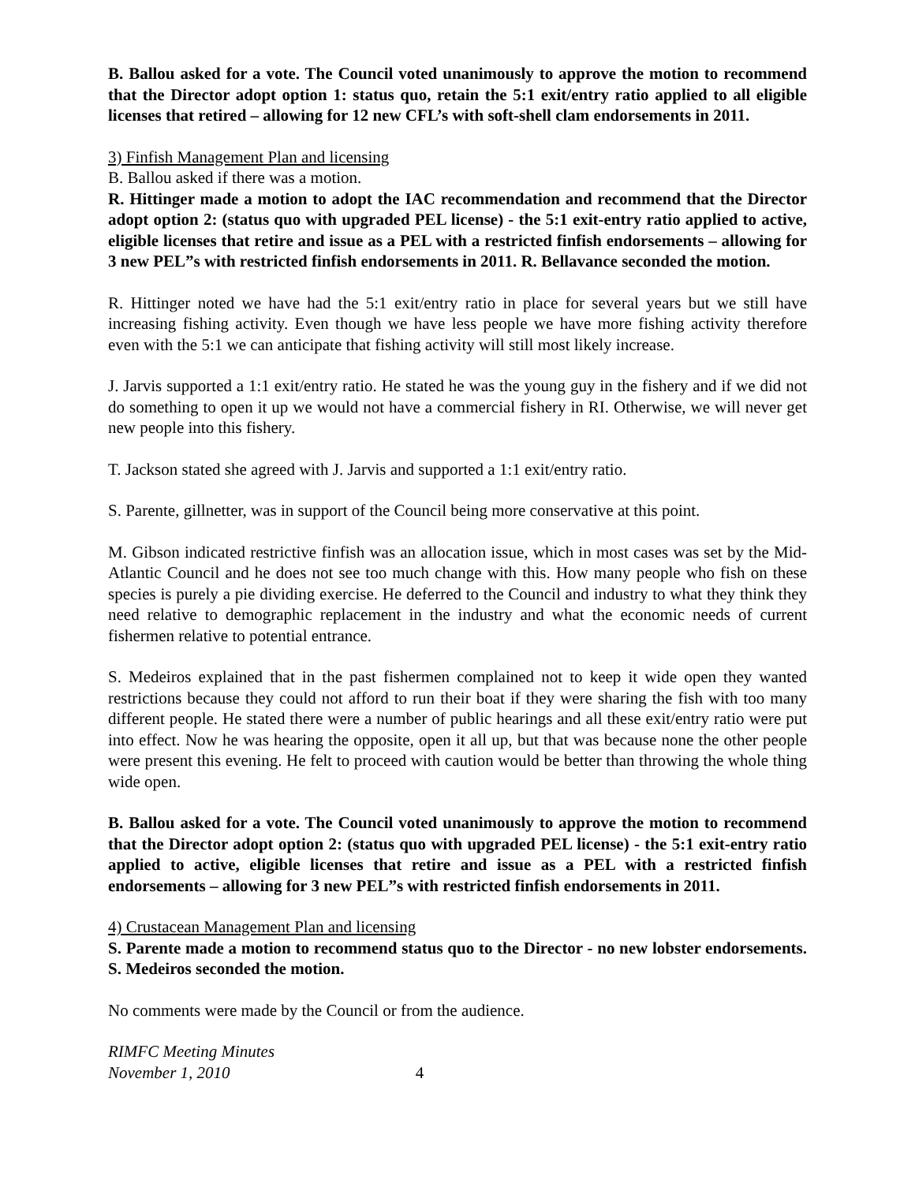B. Ballou asked for a vote. The Council voted unanimously to approve the motion to recommend that the Director adopt option 1: status quo, retain the 5:1 exit/entry ratio applied to all eligible licenses that retired – allowing for 12 new CFL’s with soft-shell clam endorsements in 2011.
3) Finfish Management Plan and licensing
B. Ballou asked if there was a motion.
R. Hittinger made a motion to adopt the IAC recommendation and recommend that the Director adopt option 2: (status quo with upgraded PEL license) - the 5:1 exit-entry ratio applied to active, eligible licenses that retire and issue as a PEL with a restricted finfish endorsements – allowing for 3 new PEL”s with restricted finfish endorsements in 2011. R. Bellavance seconded the motion.
R. Hittinger noted we have had the 5:1 exit/entry ratio in place for several years but we still have increasing fishing activity. Even though we have less people we have more fishing activity therefore even with the 5:1 we can anticipate that fishing activity will still most likely increase.
J. Jarvis supported a 1:1 exit/entry ratio. He stated he was the young guy in the fishery and if we did not do something to open it up we would not have a commercial fishery in RI. Otherwise, we will never get new people into this fishery.
T. Jackson stated she agreed with J. Jarvis and supported a 1:1 exit/entry ratio.
S. Parente, gillnetter, was in support of the Council being more conservative at this point.
M. Gibson indicated restrictive finfish was an allocation issue, which in most cases was set by the Mid-Atlantic Council and he does not see too much change with this. How many people who fish on these species is purely a pie dividing exercise. He deferred to the Council and industry to what they think they need relative to demographic replacement in the industry and what the economic needs of current fishermen relative to potential entrance.
S. Medeiros explained that in the past fishermen complained not to keep it wide open they wanted restrictions because they could not afford to run their boat if they were sharing the fish with too many different people. He stated there were a number of public hearings and all these exit/entry ratio were put into effect. Now he was hearing the opposite, open it all up, but that was because none the other people were present this evening. He felt to proceed with caution would be better than throwing the whole thing wide open.
B. Ballou asked for a vote. The Council voted unanimously to approve the motion to recommend that the Director adopt option 2: (status quo with upgraded PEL license) - the 5:1 exit-entry ratio applied to active, eligible licenses that retire and issue as a PEL with a restricted finfish endorsements – allowing for 3 new PEL”s with restricted finfish endorsements in 2011.
4) Crustacean Management Plan and licensing
S. Parente made a motion to recommend status quo to the Director - no new lobster endorsements. S. Medeiros seconded the motion.
No comments were made by the Council or from the audience.
RIMFC Meeting Minutes
November 1, 2010 4